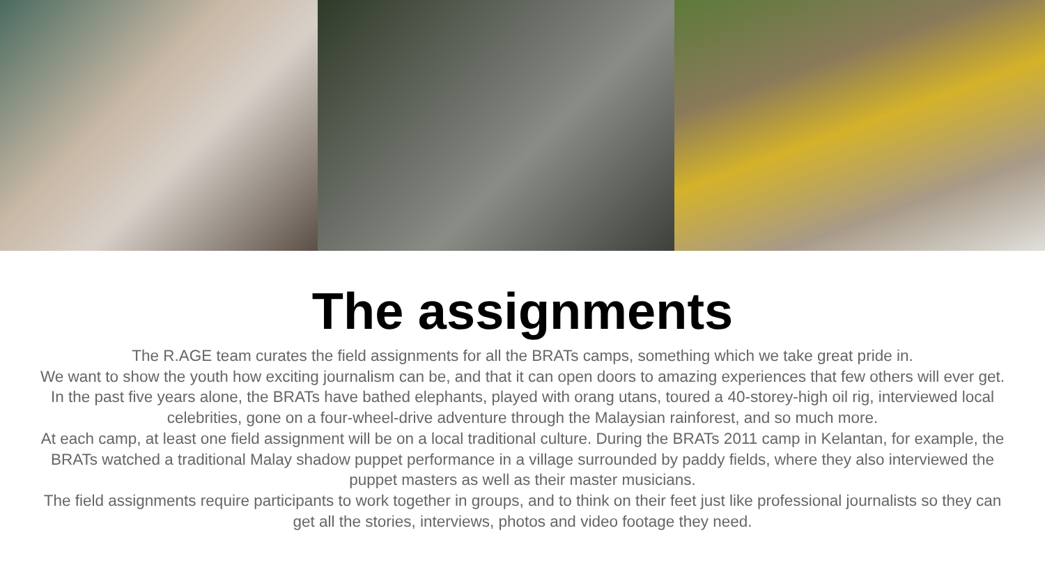The assignments
The R.AGE team curates the field assignments for all the BRATs camps, something which we take great pride in.
We want to show the youth how exciting journalism can be, and that it can open doors to amazing experiences that few others will ever get.
In the past five years alone, the BRATs have bathed elephants, played with orang utans, toured a 40-storey-high oil rig, interviewed local celebrities, gone on a four-wheel-drive adventure through the Malaysian rainforest, and so much more.
At each camp, at least one field assignment will be on a local traditional culture. During the BRATs 2011 camp in Kelantan, for example, the BRATs watched a traditional Malay shadow puppet performance in a village surrounded by paddy fields, where they also interviewed the puppet masters as well as their master musicians.
The field assignments require participants to work together in groups, and to think on their feet just like professional journalists so they can get all the stories, interviews, photos and video footage they need.